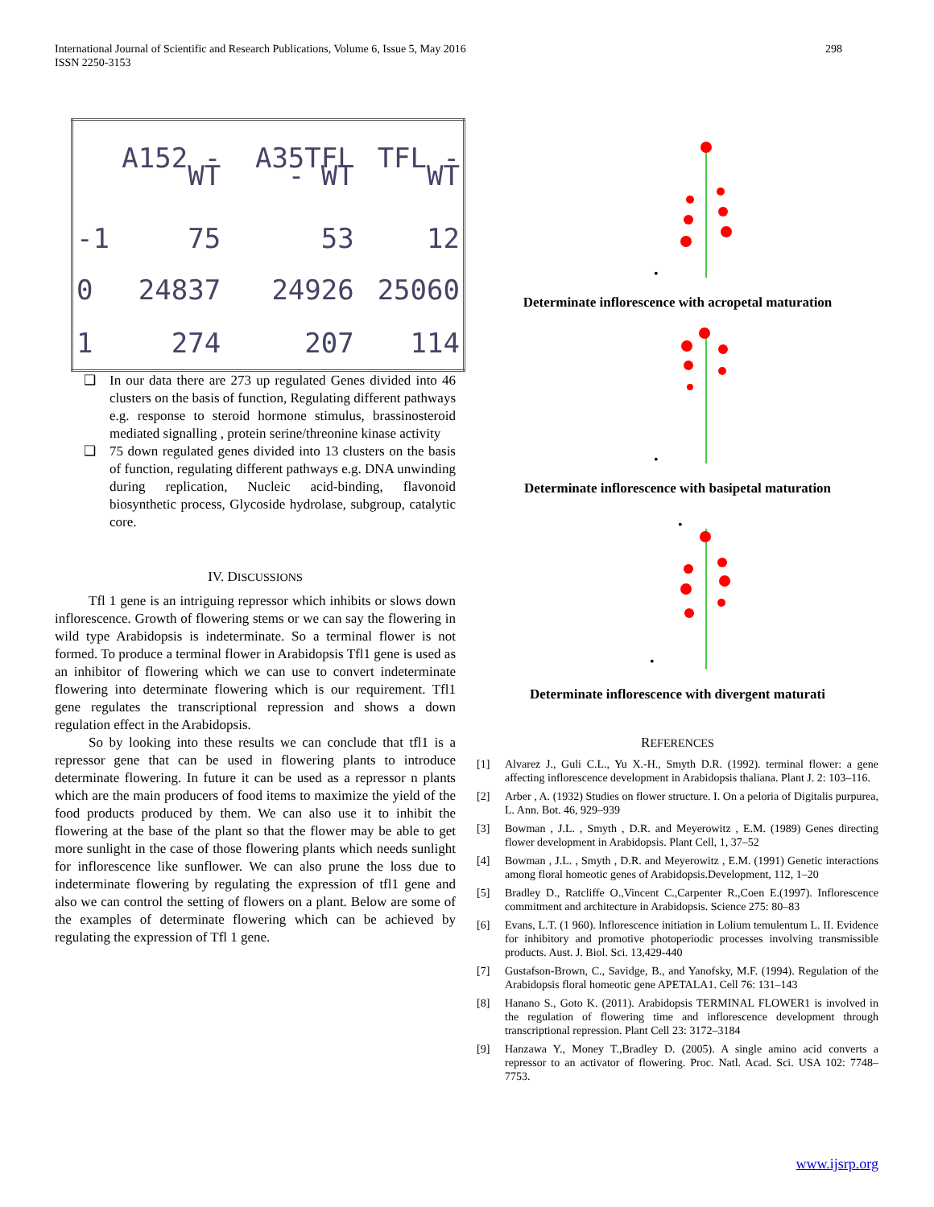International Journal of Scientific and Research Publications, Volume 6, Issue 5, May 2016
ISSN 2250-3153
298
| | A152 - WT | A35TFL - WT | TFL - WT |
| --- | --- | --- | --- |
| -1 | 75 | 53 | 12 |
| 0 | 24837 | 24926 | 25060 |
| 1 | 274 | 207 | 114 |
❑ In our data there are 273 up regulated Genes divided into 46 clusters on the basis of function, Regulating different pathways e.g. response to steroid hormone stimulus, brassinosteroid mediated signalling , protein serine/threonine kinase activity
❑ 75 down regulated genes divided into 13 clusters on the basis of function, regulating different pathways e.g. DNA unwinding during replication, Nucleic acid-binding, flavonoid biosynthetic process, Glycoside hydrolase, subgroup, catalytic core.
IV. DISCUSSIONS
Tfl 1 gene is an intriguing repressor which inhibits or slows down inflorescence. Growth of flowering stems or we can say the flowering in wild type Arabidopsis is indeterminate. So a terminal flower is not formed. To produce a terminal flower in Arabidopsis Tfl1 gene is used as an inhibitor of flowering which we can use to convert indeterminate flowering into determinate flowering which is our requirement. Tfl1 gene regulates the transcriptional repression and shows a down regulation effect in the Arabidopsis.
So by looking into these results we can conclude that tfl1 is a repressor gene that can be used in flowering plants to introduce determinate flowering. In future it can be used as a repressor n plants which are the main producers of food items to maximize the yield of the food products produced by them. We can also use it to inhibit the flowering at the base of the plant so that the flower may be able to get more sunlight in the case of those flowering plants which needs sunlight for inflorescence like sunflower. We can also prune the loss due to indeterminate flowering by regulating the expression of tfl1 gene and also we can control the setting of flowers on a plant. Below are some of the examples of determinate flowering which can be achieved by regulating the expression of Tfl 1 gene.
•
Determinate inflorescence with acropetal maturation
•
Determinate inflorescence with basipetal maturation
•
•
Determinate inflorescence with divergent maturati
REFERENCES
[1] Alvarez J., Guli C.L., Yu X.-H., Smyth D.R. (1992). terminal flower: a gene affecting inflorescence development in Arabidopsis thaliana. Plant J. 2: 103–116.
[2] Arber , A. (1932) Studies on flower structure. I. On a peloria of Digitalis purpurea, L. Ann. Bot. 46, 929–939
[3] Bowman , J.L. , Smyth , D.R. and Meyerowitz , E.M. (1989) Genes directing flower development in Arabidopsis. Plant Cell, 1, 37–52
[4] Bowman , J.L. , Smyth , D.R. and Meyerowitz , E.M. (1991) Genetic interactions among floral homeotic genes of Arabidopsis.Development, 112, 1–20
[5] Bradley D., Ratcliffe O.,Vincent C.,Carpenter R.,Coen E.(1997). Inflorescence commitment and architecture in Arabidopsis. Science 275: 80–83
[6] Evans, L.T. (1 960). lnflorescence initiation in Lolium temulentum L. II. Evidence for inhibitory and promotive photoperiodic processes involving transmissible products. Aust. J. Biol. Sci. 13,429-440
[7] Gustafson-Brown, C., Savidge, B., and Yanofsky, M.F. (1994). Regulation of the Arabidopsis floral homeotic gene APETALA1. Cell 76: 131–143
[8] Hanano S., Goto K. (2011). Arabidopsis TERMINAL FLOWER1 is involved in the regulation of flowering time and inflorescence development through transcriptional repression. Plant Cell 23: 3172–3184
[9] Hanzawa Y., Money T.,Bradley D. (2005). A single amino acid converts a repressor to an activator of flowering. Proc. Natl. Acad. Sci. USA 102: 7748–7753.
www.ijsrp.org